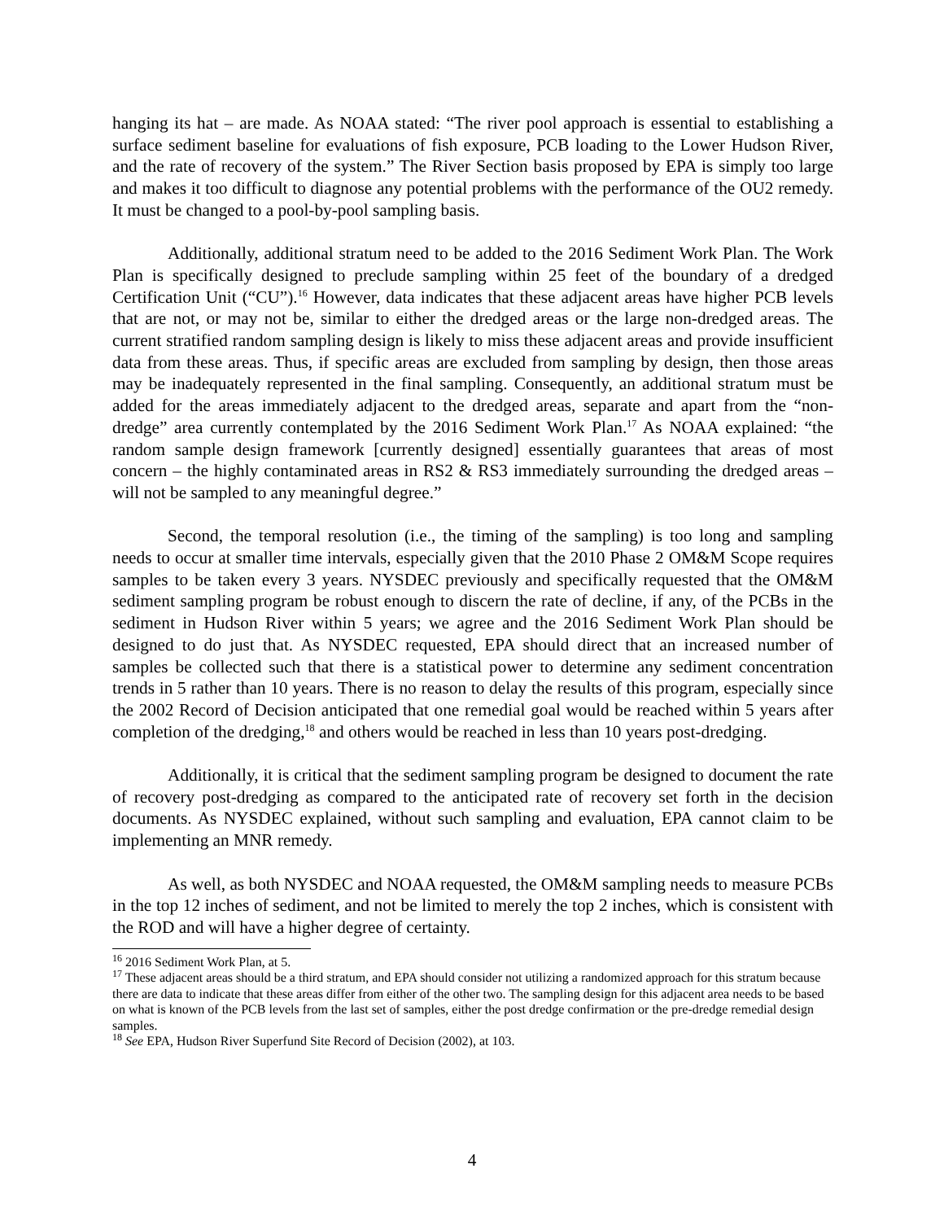hanging its hat – are made. As NOAA stated: “The river pool approach is essential to establishing a surface sediment baseline for evaluations of fish exposure, PCB loading to the Lower Hudson River, and the rate of recovery of the system.” The River Section basis proposed by EPA is simply too large and makes it too difficult to diagnose any potential problems with the performance of the OU2 remedy. It must be changed to a pool-by-pool sampling basis.
Additionally, additional stratum need to be added to the 2016 Sediment Work Plan. The Work Plan is specifically designed to preclude sampling within 25 feet of the boundary of a dredged Certification Unit (“CU”).<sup>16</sup> However, data indicates that these adjacent areas have higher PCB levels that are not, or may not be, similar to either the dredged areas or the large non-dredged areas. The current stratified random sampling design is likely to miss these adjacent areas and provide insufficient data from these areas. Thus, if specific areas are excluded from sampling by design, then those areas may be inadequately represented in the final sampling. Consequently, an additional stratum must be added for the areas immediately adjacent to the dredged areas, separate and apart from the “non-dredge” area currently contemplated by the 2016 Sediment Work Plan.<sup>17</sup> As NOAA explained: “the random sample design framework [currently designed] essentially guarantees that areas of most concern – the highly contaminated areas in RS2 & RS3 immediately surrounding the dredged areas –will not be sampled to any meaningful degree.”
Second, the temporal resolution (i.e., the timing of the sampling) is too long and sampling needs to occur at smaller time intervals, especially given that the 2010 Phase 2 OM&M Scope requires samples to be taken every 3 years. NYSDEC previously and specifically requested that the OM&M sediment sampling program be robust enough to discern the rate of decline, if any, of the PCBs in the sediment in Hudson River within 5 years; we agree and the 2016 Sediment Work Plan should be designed to do just that. As NYSDEC requested, EPA should direct that an increased number of samples be collected such that there is a statistical power to determine any sediment concentration trends in 5 rather than 10 years. There is no reason to delay the results of this program, especially since the 2002 Record of Decision anticipated that one remedial goal would be reached within 5 years after completion of the dredging,<sup>18</sup> and others would be reached in less than 10 years post-dredging.
Additionally, it is critical that the sediment sampling program be designed to document the rate of recovery post-dredging as compared to the anticipated rate of recovery set forth in the decision documents. As NYSDEC explained, without such sampling and evaluation, EPA cannot claim to be implementing an MNR remedy.
As well, as both NYSDEC and NOAA requested, the OM&M sampling needs to measure PCBs in the top 12 inches of sediment, and not be limited to merely the top 2 inches, which is consistent with the ROD and will have a higher degree of certainty.
<sup>16</sup> 2016 Sediment Work Plan, at 5.
<sup>17</sup> These adjacent areas should be a third stratum, and EPA should consider not utilizing a randomized approach for this stratum because there are data to indicate that these areas differ from either of the other two. The sampling design for this adjacent area needs to be based on what is known of the PCB levels from the last set of samples, either the post dredge confirmation or the pre-dredge remedial design samples.
<sup>18</sup> See EPA, Hudson River Superfund Site Record of Decision (2002), at 103.
4